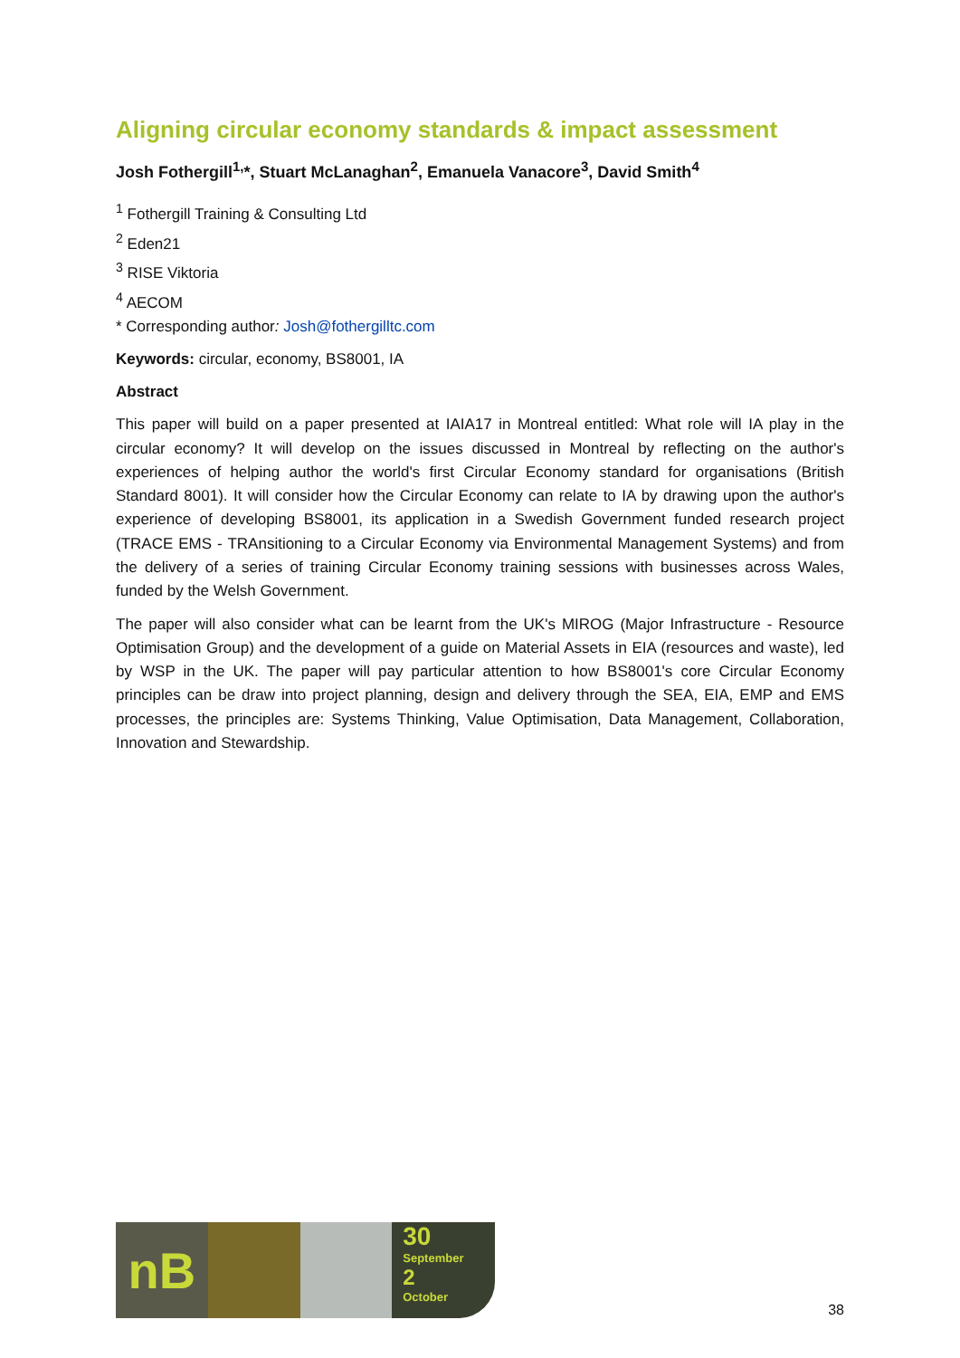Aligning circular economy standards & impact assessment
Josh Fothergill<sup>1,</sup>*, Stuart McLanaghan<sup>2</sup>, Emanuela Vanacore<sup>3</sup>, David Smith<sup>4</sup>
<sup>1</sup> Fothergill Training & Consulting Ltd
<sup>2</sup> Eden21
<sup>3</sup> RISE Viktoria
<sup>4</sup> AECOM
* Corresponding author: Josh@fothergilltc.com
Keywords: circular, economy, BS8001, IA
Abstract
This paper will build on a paper presented at IAIA17 in Montreal entitled: What role will IA play in the circular economy? It will develop on the issues discussed in Montreal by reflecting on the author's experiences of helping author the world's first Circular Economy standard for organisations (British Standard 8001). It will consider how the Circular Economy can relate to IA by drawing upon the author's experience of developing BS8001, its application in a Swedish Government funded research project (TRACE EMS - TRAnsitioning to a Circular Economy via Environmental Management Systems) and from the delivery of a series of training Circular Economy training sessions with businesses across Wales, funded by the Welsh Government.
The paper will also consider what can be learnt from the UK's MIROG (Major Infrastructure - Resource Optimisation Group) and the development of a guide on Material Assets in EIA (resources and waste), led by WSP in the UK. The paper will pay particular attention to how BS8001's core Circular Economy principles can be draw into project planning, design and delivery through the SEA, EIA, EMP and EMS processes, the principles are: Systems Thinking, Value Optimisation, Data Management, Collaboration, Innovation and Stewardship.
nB
30
September
2
October
38